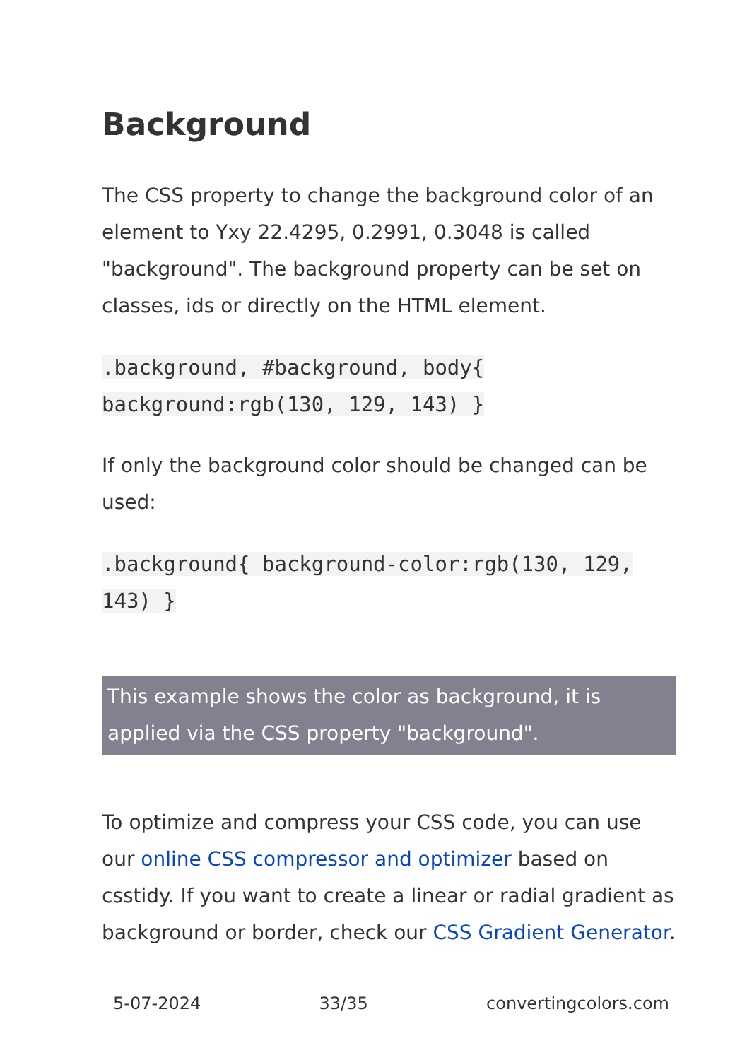Background
The CSS property to change the background color of an element to Yxy 22.4295, 0.2991, 0.3048 is called "background". The background property can be set on classes, ids or directly on the HTML element.
.background, #background, body{ background:rgb(130, 129, 143) }
If only the background color should be changed can be used:
.background{ background-color:rgb(130, 129, 143) }
This example shows the color as background, it is applied via the CSS property "background".
To optimize and compress your CSS code, you can use our online CSS compressor and optimizer based on csstidy. If you want to create a linear or radial gradient as background or border, check our CSS Gradient Generator.
5-07-2024 33/35 convertingcolors.com